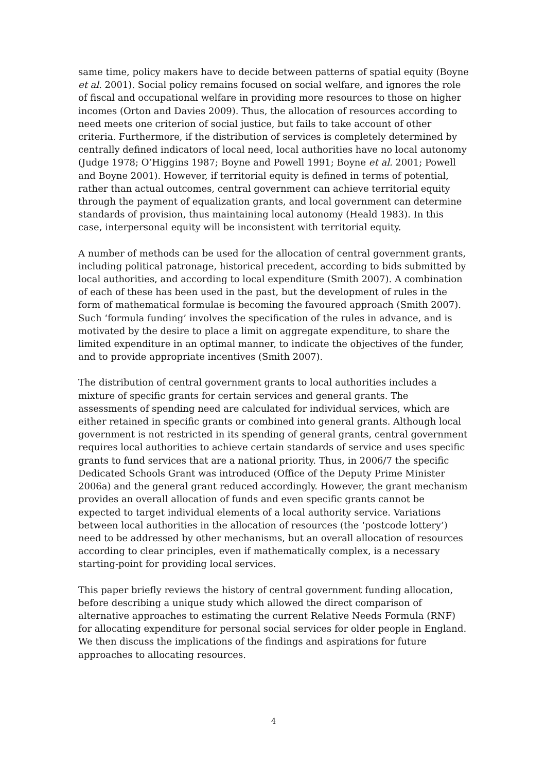same time, policy makers have to decide between patterns of spatial equity (Boyne et al. 2001). Social policy remains focused on social welfare, and ignores the role of fiscal and occupational welfare in providing more resources to those on higher incomes (Orton and Davies 2009). Thus, the allocation of resources according to need meets one criterion of social justice, but fails to take account of other criteria. Furthermore, if the distribution of services is completely determined by centrally defined indicators of local need, local authorities have no local autonomy (Judge 1978; O’Higgins 1987; Boyne and Powell 1991; Boyne et al. 2001; Powell and Boyne 2001). However, if territorial equity is defined in terms of potential, rather than actual outcomes, central government can achieve territorial equity through the payment of equalization grants, and local government can determine standards of provision, thus maintaining local autonomy (Heald 1983). In this case, interpersonal equity will be inconsistent with territorial equity.
A number of methods can be used for the allocation of central government grants, including political patronage, historical precedent, according to bids submitted by local authorities, and according to local expenditure (Smith 2007). A combination of each of these has been used in the past, but the development of rules in the form of mathematical formulae is becoming the favoured approach (Smith 2007). Such ‘formula funding’ involves the specification of the rules in advance, and is motivated by the desire to place a limit on aggregate expenditure, to share the limited expenditure in an optimal manner, to indicate the objectives of the funder, and to provide appropriate incentives (Smith 2007).
The distribution of central government grants to local authorities includes a mixture of specific grants for certain services and general grants. The assessments of spending need are calculated for individual services, which are either retained in specific grants or combined into general grants. Although local government is not restricted in its spending of general grants, central government requires local authorities to achieve certain standards of service and uses specific grants to fund services that are a national priority. Thus, in 2006/7 the specific Dedicated Schools Grant was introduced (Office of the Deputy Prime Minister 2006a) and the general grant reduced accordingly. However, the grant mechanism provides an overall allocation of funds and even specific grants cannot be expected to target individual elements of a local authority service. Variations between local authorities in the allocation of resources (the ‘postcode lottery’) need to be addressed by other mechanisms, but an overall allocation of resources according to clear principles, even if mathematically complex, is a necessary starting-point for providing local services.
This paper briefly reviews the history of central government funding allocation, before describing a unique study which allowed the direct comparison of alternative approaches to estimating the current Relative Needs Formula (RNF) for allocating expenditure for personal social services for older people in England. We then discuss the implications of the findings and aspirations for future approaches to allocating resources.
4